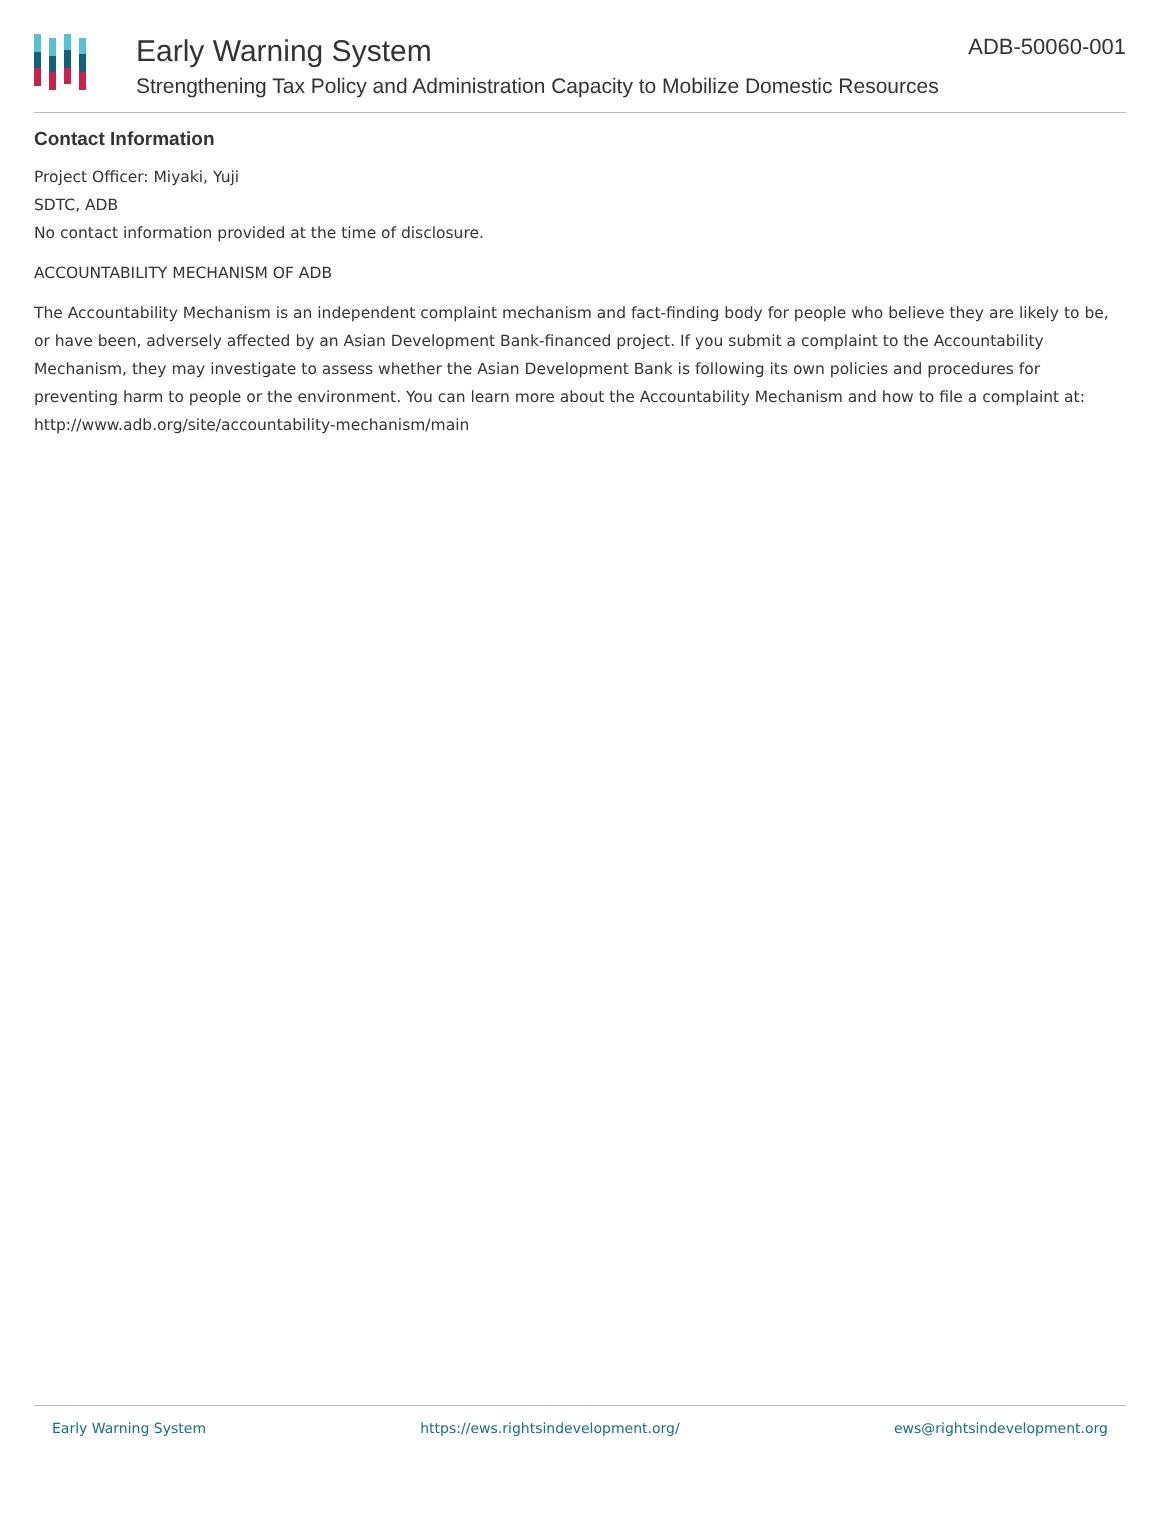Early Warning System
Strengthening Tax Policy and Administration Capacity to Mobilize Domestic Resources
ADB-50060-001
Contact Information
Project Officer: Miyaki, Yuji
SDTC, ADB
No contact information provided at the time of disclosure.
ACCOUNTABILITY MECHANISM OF ADB
The Accountability Mechanism is an independent complaint mechanism and fact-finding body for people who believe they are likely to be, or have been, adversely affected by an Asian Development Bank-financed project. If you submit a complaint to the Accountability Mechanism, they may investigate to assess whether the Asian Development Bank is following its own policies and procedures for preventing harm to people or the environment. You can learn more about the Accountability Mechanism and how to file a complaint at: http://www.adb.org/site/accountability-mechanism/main
Early Warning System https://ews.rightsindevelopment.org/ ews@rightsindevelopment.org